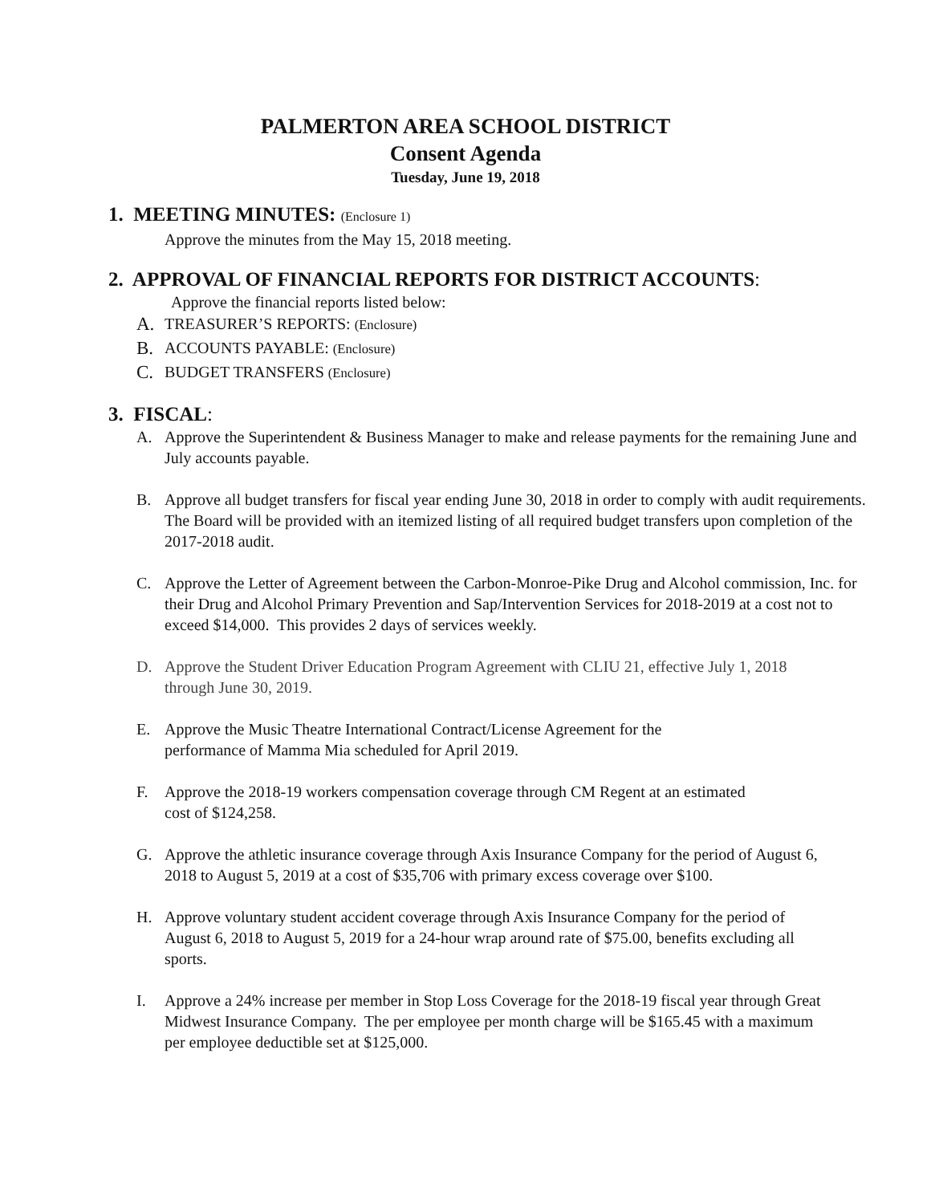PALMERTON AREA SCHOOL DISTRICT
Consent Agenda
Tuesday, June 19, 2018
1. MEETING MINUTES: (Enclosure 1)
Approve the minutes from the May 15, 2018 meeting.
2. APPROVAL OF FINANCIAL REPORTS FOR DISTRICT ACCOUNTS:
Approve the financial reports listed below:
A. TREASURER’S REPORTS: (Enclosure)
B. ACCOUNTS PAYABLE: (Enclosure)
C. BUDGET TRANSFERS (Enclosure)
3. FISCAL:
A. Approve the Superintendent & Business Manager to make and release payments for the remaining June and July accounts payable.
B. Approve all budget transfers for fiscal year ending June 30, 2018 in order to comply with audit requirements. The Board will be provided with an itemized listing of all required budget transfers upon completion of the 2017-2018 audit.
C. Approve the Letter of Agreement between the Carbon-Monroe-Pike Drug and Alcohol commission, Inc. for their Drug and Alcohol Primary Prevention and Sap/Intervention Services for 2018-2019 at a cost not to exceed $14,000. This provides 2 days of services weekly.
D. Approve the Student Driver Education Program Agreement with CLIU 21, effective July 1, 2018 through June 30, 2019.
E. Approve the Music Theatre International Contract/License Agreement for the performance of Mamma Mia scheduled for April 2019.
F. Approve the 2018-19 workers compensation coverage through CM Regent at an estimated cost of $124,258.
G. Approve the athletic insurance coverage through Axis Insurance Company for the period of August 6, 2018 to August 5, 2019 at a cost of $35,706 with primary excess coverage over $100.
H. Approve voluntary student accident coverage through Axis Insurance Company for the period of August 6, 2018 to August 5, 2019 for a 24-hour wrap around rate of $75.00, benefits excluding all sports.
I. Approve a 24% increase per member in Stop Loss Coverage for the 2018-19 fiscal year through Great Midwest Insurance Company. The per employee per month charge will be $165.45 with a maximum per employee deductible set at $125,000.